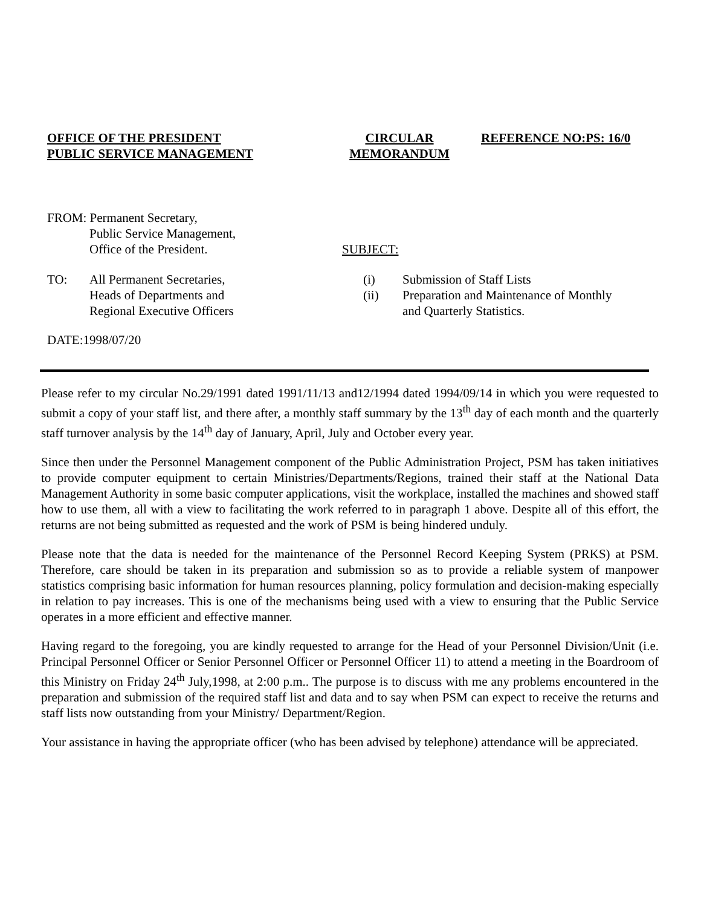OFFICE OF THE PRESIDENT
PUBLIC SERVICE MANAGEMENT
CIRCULAR
MEMORANDUM
REFERENCE NO:PS: 16/0
FROM: Permanent Secretary,
Public Service Management,
Office of the President.
TO: All Permanent Secretaries,
Heads of Departments and
Regional Executive Officers
DATE:1998/07/20
SUBJECT:
(i) Submission of Staff Lists
(ii) Preparation and Maintenance of Monthly
and Quarterly Statistics.
Please refer to my circular No.29/1991 dated 1991/11/13 and12/1994 dated 1994/09/14 in which you were requested to submit a copy of your staff list, and there after, a monthly staff summary by the 13<sup>th</sup> day of each month and the quarterly staff turnover analysis by the 14<sup>th</sup> day of January, April, July and October every year.
Since then under the Personnel Management component of the Public Administration Project, PSM has taken initiatives to provide computer equipment to certain Ministries/Departments/Regions, trained their staff at the National Data Management Authority in some basic computer applications, visit the workplace, installed the machines and showed staff how to use them, all with a view to facilitating the work referred to in paragraph 1 above. Despite all of this effort, the returns are not being submitted as requested and the work of PSM is being hindered unduly.
Please note that the data is needed for the maintenance of the Personnel Record Keeping System (PRKS) at PSM. Therefore, care should be taken in its preparation and submission so as to provide a reliable system of manpower statistics comprising basic information for human resources planning, policy formulation and decision-making especially in relation to pay increases. This is one of the mechanisms being used with a view to ensuring that the Public Service operates in a more efficient and effective manner.
Having regard to the foregoing, you are kindly requested to arrange for the Head of your Personnel Division/Unit (i.e. Principal Personnel Officer or Senior Personnel Officer or Personnel Officer 11) to attend a meeting in the Boardroom of this Ministry on Friday 24<sup>th</sup> July,1998, at 2:00 p.m.. The purpose is to discuss with me any problems encountered in the preparation and submission of the required staff list and data and to say when PSM can expect to receive the returns and staff lists now outstanding from your Ministry/ Department/Region.
Your assistance in having the appropriate officer (who has been advised by telephone) attendance will be appreciated.